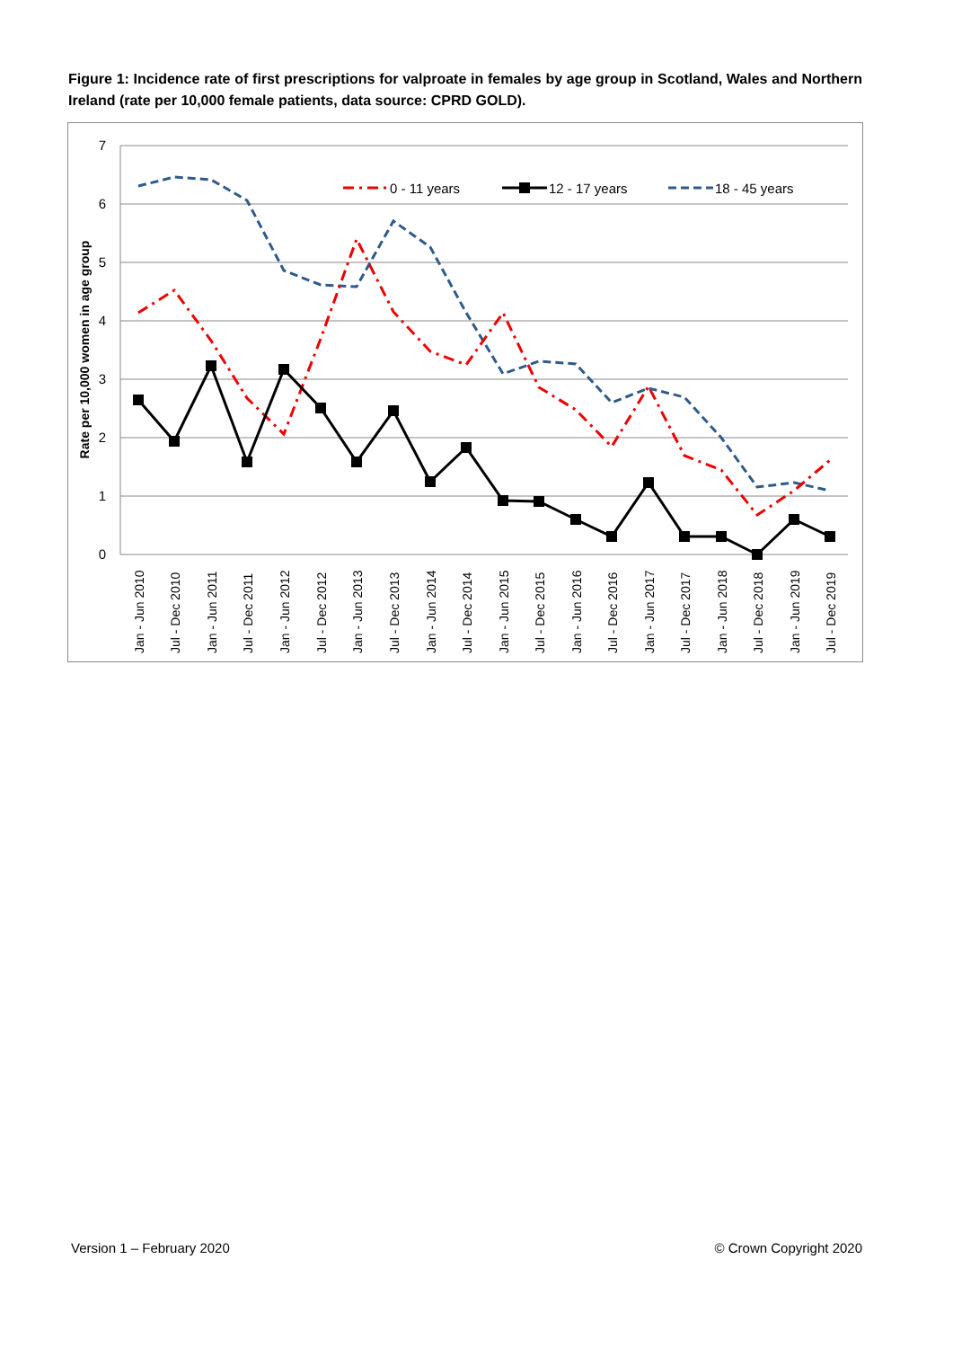Figure 1: Incidence rate of first prescriptions for valproate in females by age group in Scotland, Wales and Northern Ireland (rate per 10,000 female patients, data source: CPRD GOLD).
7
6
5
4
3
2
1
0
Rate per 10,000 women in age group
0 - 11 years
12 - 17 years
18 - 45 years
Jan - Jun 2010
Jul - Dec 2010
Jan - Jun 2011
Jul - Dec 2011
Jan - Jun 2012
Jul - Dec 2012
Jan - Jun 2013
Jul - Dec 2013
Jan - Jun 2014
Jul - Dec 2014
Jan - Jun 2015
Jul - Dec 2015
Jan - Jun 2016
Jul - Dec 2016
Jan - Jun 2017
Jul - Dec 2017
Jan - Jun 2018
Jul - Dec 2018
Jan - Jun 2019
Jul - Dec 2019
Version 1 – February 2020 © Crown Copyright 2020